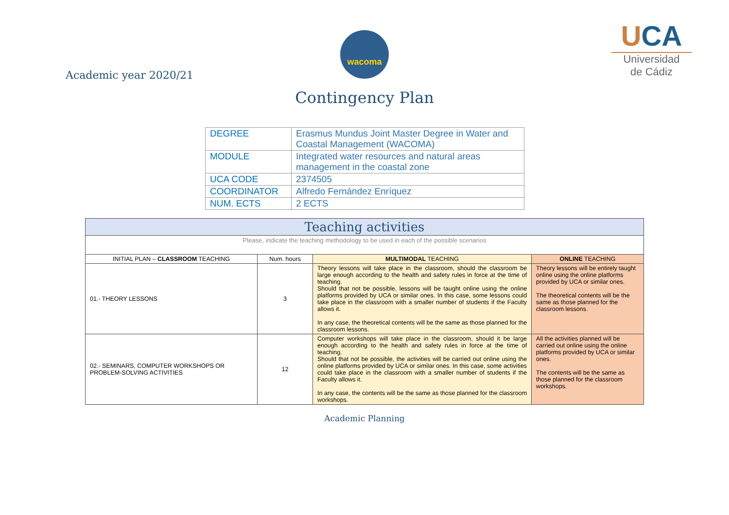Academic year 2020/21
wacoma
Contingency Plan
UCA
Universidad
de Cádiz
| DEGREE | Erasmus Mundus Joint Master Degree in Water and Coastal Management (WACOMA) |
| MODULE | Integrated water resources and natural areas management in the coastal zone |
| UCA CODE | 2374505 |
| COORDINATOR | Alfredo Fernández Enríquez |
| NUM. ECTS | 2 ECTS |
| Teaching activities | | | |
| --- | --- | --- | --- |
| Please, indicate the teaching methodology to be used in each of the possible scenarios | | | |
| INITIAL PLAN – CLASSROOM TEACHING | Num. hours | MULTIMODAL TEACHING | ONLINE TEACHING |
| 01.- THEORY LESSONS | 3 | Theory lessons will take place in the classroom, should the classroom be large enough according to the health and safety rules in force at the time of teaching. Should that not be possible, lessons will be taught online using the online platforms provided by UCA or similar ones. In this case, some lessons could take place in the classroom with a smaller number of students if the Faculty allows it. In any case, the theoretical contents will be the same as those planned for the classroom lessons. | Theory lessons will be entirely taught online using the online platforms provided by UCA or similar ones. The theoretical contents will be the same as those planned for the classroom lessons. |
| 02.- SEMINARS, COMPUTER WORKSHOPS OR PROBLEM-SOLVING ACTIVITIES | 12 | Computer workshops will take place in the classroom, should it be large enough according to the health and safety rules in force at the time of teaching. Should that not be possible, the activities will be carried out online using the online platforms provided by UCA or similar ones. In this case, some activities could take place in the classroom with a smaller number of students if the Faculty allows it. In any case, the contents will be the same as those planned for the classroom workshops. | All the activities planned will be carried out online using the online platforms provided by UCA or similar ones. The contents will be the same as those planned for the classroom workshops. |
Academic Planning